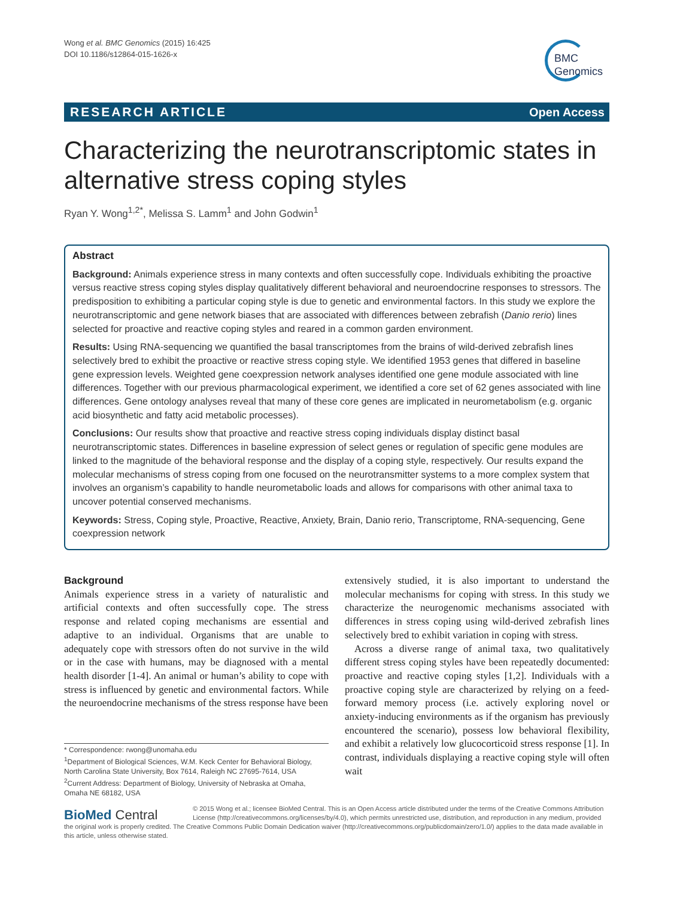Wong et al. BMC Genomics (2015) 16:425
DOI 10.1186/s12864-015-1626-x
BMC
Genomics
RESEARCH ARTICLE Open Access
Characterizing the neurotranscriptomic states in alternative stress coping styles
Ryan Y. Wong<sup>1,2*</sup>, Melissa S. Lamm<sup>1</sup> and John Godwin<sup>1</sup>
Abstract
Background: Animals experience stress in many contexts and often successfully cope. Individuals exhibiting the proactive versus reactive stress coping styles display qualitatively different behavioral and neuroendocrine responses to stressors. The predisposition to exhibiting a particular coping style is due to genetic and environmental factors. In this study we explore the neurotranscriptomic and gene network biases that are associated with differences between zebrafish (Danio rerio) lines selected for proactive and reactive coping styles and reared in a common garden environment.
Results: Using RNA-sequencing we quantified the basal transcriptomes from the brains of wild-derived zebrafish lines selectively bred to exhibit the proactive or reactive stress coping style. We identified 1953 genes that differed in baseline gene expression levels. Weighted gene coexpression network analyses identified one gene module associated with line differences. Together with our previous pharmacological experiment, we identified a core set of 62 genes associated with line differences. Gene ontology analyses reveal that many of these core genes are implicated in neurometabolism (e.g. organic acid biosynthetic and fatty acid metabolic processes).
Conclusions: Our results show that proactive and reactive stress coping individuals display distinct basal neurotranscriptomic states. Differences in baseline expression of select genes or regulation of specific gene modules are linked to the magnitude of the behavioral response and the display of a coping style, respectively. Our results expand the molecular mechanisms of stress coping from one focused on the neurotransmitter systems to a more complex system that involves an organism’s capability to handle neurometabolic loads and allows for comparisons with other animal taxa to uncover potential conserved mechanisms.
Keywords: Stress, Coping style, Proactive, Reactive, Anxiety, Brain, Danio rerio, Transcriptome, RNA-sequencing, Gene coexpression network
Background
Animals experience stress in a variety of naturalistic and artificial contexts and often successfully cope. The stress response and related coping mechanisms are essential and adaptive to an individual. Organisms that are unable to adequately cope with stressors often do not survive in the wild or in the case with humans, may be diagnosed with a mental health disorder [1-4]. An animal or human’s ability to cope with stress is influenced by genetic and environmental factors. While the neuroendocrine mechanisms of the stress response have been
* Correspondence: rwong@unomaha.edu
<sup>1</sup> Department of Biological Sciences, W.M. Keck Center for Behavioral Biology, North Carolina State University, Box 7614, Raleigh NC 27695-7614, USA
<sup>2</sup> Current Address: Department of Biology, University of Nebraska at Omaha, Omaha NE 68182, USA
extensively studied, it is also important to understand the molecular mechanisms for coping with stress. In this study we characterize the neurogenomic mechanisms associated with differences in stress coping using wild-derived zebrafish lines selectively bred to exhibit variation in coping with stress.
Across a diverse range of animal taxa, two qualitatively different stress coping styles have been repeatedly documented: proactive and reactive coping styles [1,2]. Individuals with a proactive coping style are characterized by relying on a feed-forward memory process (i.e. actively exploring novel or anxiety-inducing environments as if the organism has previously encountered the scenario), possess low behavioral flexibility, and exhibit a relatively low glucocorticoid stress response [1]. In contrast, individuals displaying a reactive coping style will often wait
BioMed Central
© 2015 Wong et al.; licensee BioMed Central. This is an Open Access article distributed under the terms of the Creative Commons Attribution License (http://creativecommons.org/licenses/by/4.0), which permits unrestricted use, distribution, and reproduction in any medium, provided the original work is properly credited. The Creative Commons Public Domain Dedication waiver (http://creativecommons.org/publicdomain/zero/1.0/) applies to the data made available in this article, unless otherwise stated.